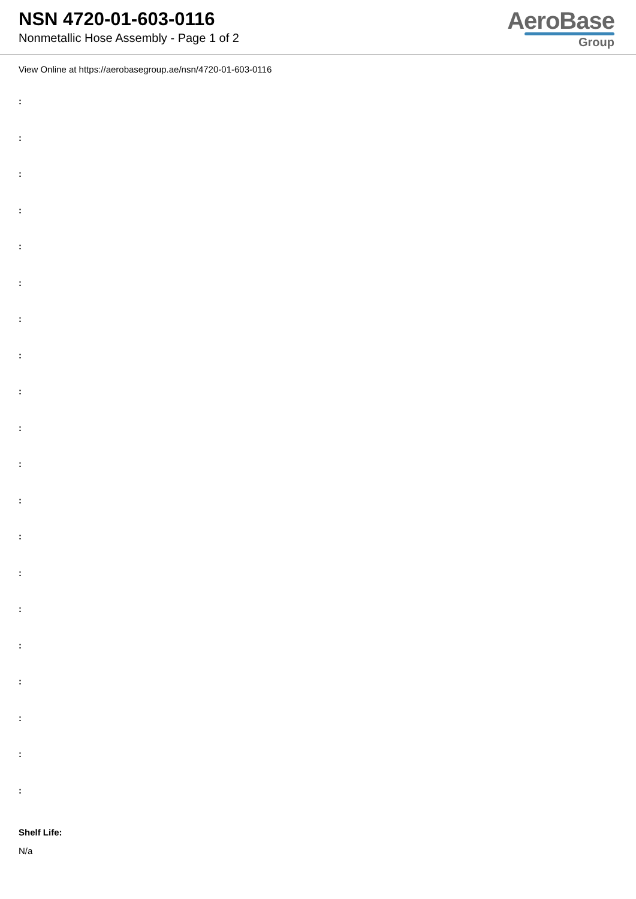NSN 4720-01-603-0116
Nonmetallic Hose Assembly - Page 1 of 2
AeroBase
Group
View Online at https://aerobasegroup.ae/nsn/4720-01-603-0116
:
:
:
:
:
:
:
:
:
:
:
:
:
:
:
:
:
:
:
:
Shelf Life:
N/a